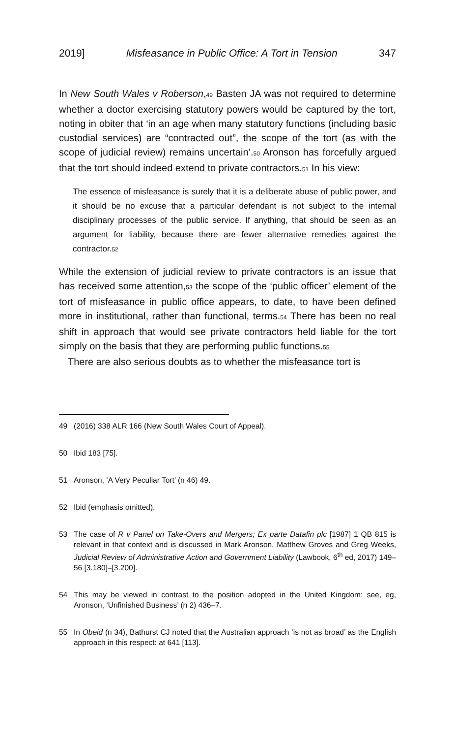2019] Misfeasance in Public Office: A Tort in Tension 347
In New South Wales v Roberson,<sub>49</sub> Basten JA was not required to determine whether a doctor exercising statutory powers would be captured by the tort, noting in obiter that ‘in an age when many statutory functions (including basic custodial services) are “contracted out”, the scope of the tort (as with the scope of judicial review) remains uncertain’.<sub>50</sub> Aronson has forcefully argued that the tort should indeed extend to private contractors.<sub>51</sub> In his view:
The essence of misfeasance is surely that it is a deliberate abuse of public power, and it should be no excuse that a particular defendant is not subject to the internal disciplinary processes of the public service. If anything, that should be seen as an argument for liability, because there are fewer alternative remedies against the contractor.<sub>52</sub>
While the extension of judicial review to private contractors is an issue that has received some attention,<sub>53</sub> the scope of the ‘public officer’ element of the tort of misfeasance in public office appears, to date, to have been defined more in institutional, rather than functional, terms.<sub>54</sub> There has been no real shift in approach that would see private contractors held liable for the tort simply on the basis that they are performing public functions.<sub>55</sub>
There are also serious doubts as to whether the misfeasance tort is
49 (2016) 338 ALR 166 (New South Wales Court of Appeal).
50 Ibid 183 [75].
51 Aronson, ‘A Very Peculiar Tort’ (n 46) 49.
52 Ibid (emphasis omitted).
53 The case of R v Panel on Take-Overs and Mergers; Ex parte Datafin plc [1987] 1 QB 815 is relevant in that context and is discussed in Mark Aronson, Matthew Groves and Greg Weeks, Judicial Review of Administrative Action and Government Liability (Lawbook, 6<sup>th</sup> ed, 2017) 149–56 [3.180]–[3.200].
54 This may be viewed in contrast to the position adopted in the United Kingdom: see, eg, Aronson, ‘Unfinished Business’ (n 2) 436–7.
55 In Obeid (n 34), Bathurst CJ noted that the Australian approach ‘is not as broad’ as the English approach in this respect: at 641 [113].